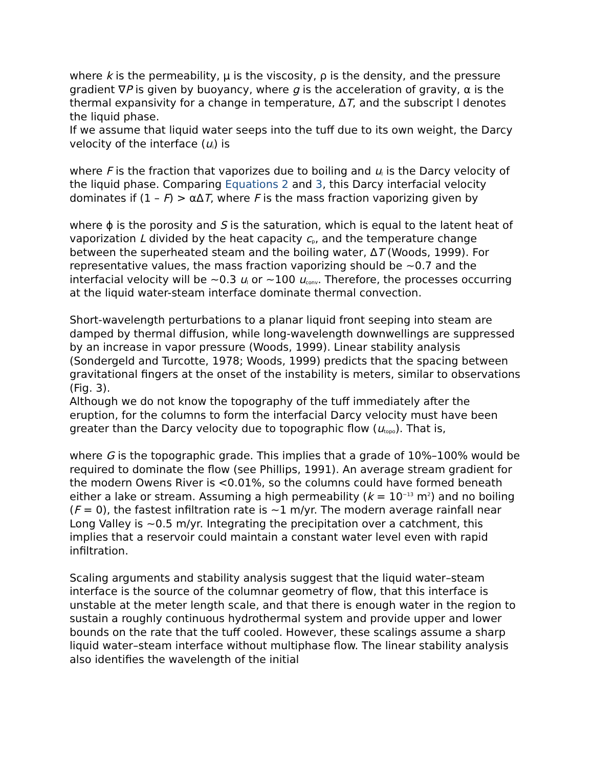where k is the permeability, μ is the viscosity, ρ is the density, and the pressure gradient ∇P is given by buoyancy, where g is the acceleration of gravity, α is the thermal expansivity for a change in temperature, ΔT, and the subscript l denotes the liquid phase.
If we assume that liquid water seeps into the tuff due to its own weight, the Darcy velocity of the interface (u<sub>i</sub>) is
where F is the fraction that vaporizes due to boiling and u<sub>l</sub> is the Darcy velocity of the liquid phase. Comparing Equations 2 and 3, this Darcy interfacial velocity dominates if (1 – F) > αΔT, where F is the mass fraction vaporizing given by
where ϕ is the porosity and S is the saturation, which is equal to the latent heat of vaporization L divided by the heat capacity c<sub>p</sub>, and the temperature change between the superheated steam and the boiling water, ΔT (Woods, 1999). For representative values, the mass fraction vaporizing should be ~0.7 and the interfacial velocity will be ~0.3 u<sub>l</sub> or ~100 u<sub>conv</sub>. Therefore, the processes occurring at the liquid water-steam interface dominate thermal convection.
Short-wavelength perturbations to a planar liquid front seeping into steam are damped by thermal diffusion, while long-wavelength downwellings are suppressed by an increase in vapor pressure (Woods, 1999). Linear stability analysis (Sondergeld and Turcotte, 1978; Woods, 1999) predicts that the spacing between gravitational fingers at the onset of the instability is meters, similar to observations (Fig. 3).
Although we do not know the topography of the tuff immediately after the eruption, for the columns to form the interfacial Darcy velocity must have been greater than the Darcy velocity due to topographic flow (u<sub>topo</sub>). That is,
where G is the topographic grade. This implies that a grade of 10%–100% would be required to dominate the flow (see Phillips, 1991). An average stream gradient for the modern Owens River is <0.01%, so the columns could have formed beneath either a lake or stream. Assuming a high permeability (k = 10<sup>−13</sup> m<sup>2</sup>) and no boiling (F = 0), the fastest infiltration rate is ~1 m/yr. The modern average rainfall near Long Valley is ~0.5 m/yr. Integrating the precipitation over a catchment, this implies that a reservoir could maintain a constant water level even with rapid infiltration.
Scaling arguments and stability analysis suggest that the liquid water–steam interface is the source of the columnar geometry of flow, that this interface is unstable at the meter length scale, and that there is enough water in the region to sustain a roughly continuous hydrothermal system and provide upper and lower bounds on the rate that the tuff cooled. However, these scalings assume a sharp liquid water–steam interface without multiphase flow. The linear stability analysis also identifies the wavelength of the initial